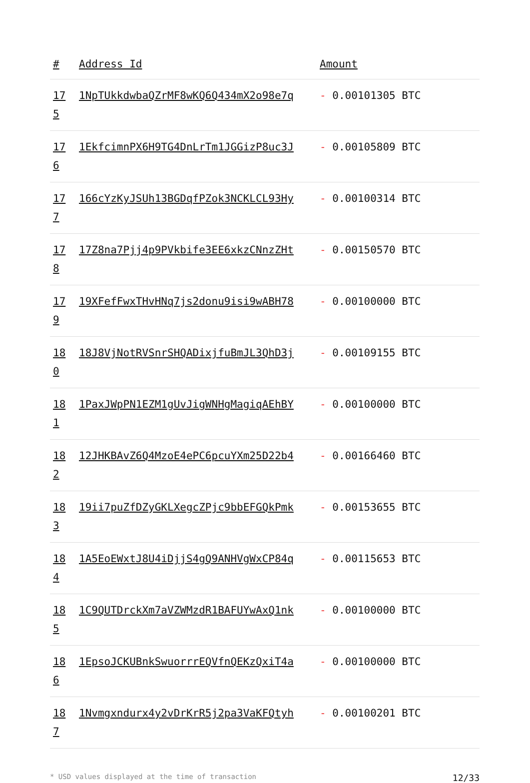| # | Address Id | Amount |
| --- | --- | --- |
| 17 5 | 1NpTUkkdwbaQZrMF8wKQ6Q434mX2o98e7q | - 0.00101305 BTC |
| 17 6 | 1EkfcimnPX6H9TG4DnLrTm1JGGizP8uc3J | - 0.00105809 BTC |
| 17 7 | 166cYzKyJSUh13BGDqfPZok3NCKLCL93Hy | - 0.00100314 BTC |
| 17 8 | 17Z8na7Pjj4p9PVkbife3EE6xkzCNnzZHt | - 0.00150570 BTC |
| 17 9 | 19XFefFwxTHvHNq7js2donu9isi9wABH78 | - 0.00100000 BTC |
| 18 0 | 18J8VjNotRVSnrSHQADixjfuBmJL3QhD3j | - 0.00109155 BTC |
| 18 1 | 1PaxJWpPN1EZM1gUvJigWNHgMagiqAEhBY | - 0.00100000 BTC |
| 18 2 | 12JHKBAvZ6Q4MzoE4ePC6pcuYXm25D22b4 | - 0.00166460 BTC |
| 18 3 | 19ii7puZfDZyGKLXegcZPjc9bbEFGQkPmk | - 0.00153655 BTC |
| 18 4 | 1A5EoEWxtJ8U4iDjjS4gQ9ANHVgWxCP84q | - 0.00115653 BTC |
| 18 5 | 1C9QUTDrckXm7aVZWMzdR1BAFUYwAxQ1nk | - 0.00100000 BTC |
| 18 6 | 1EpsoJCKUBnkSwuorrrEQVfnQEKzQxiT4a | - 0.00100000 BTC |
| 18 7 | 1Nvmgxndurx4y2vDrKrR5j2pa3VaKFQtyh | - 0.00100201 BTC |
* USD values displayed at the time of transaction 12/33